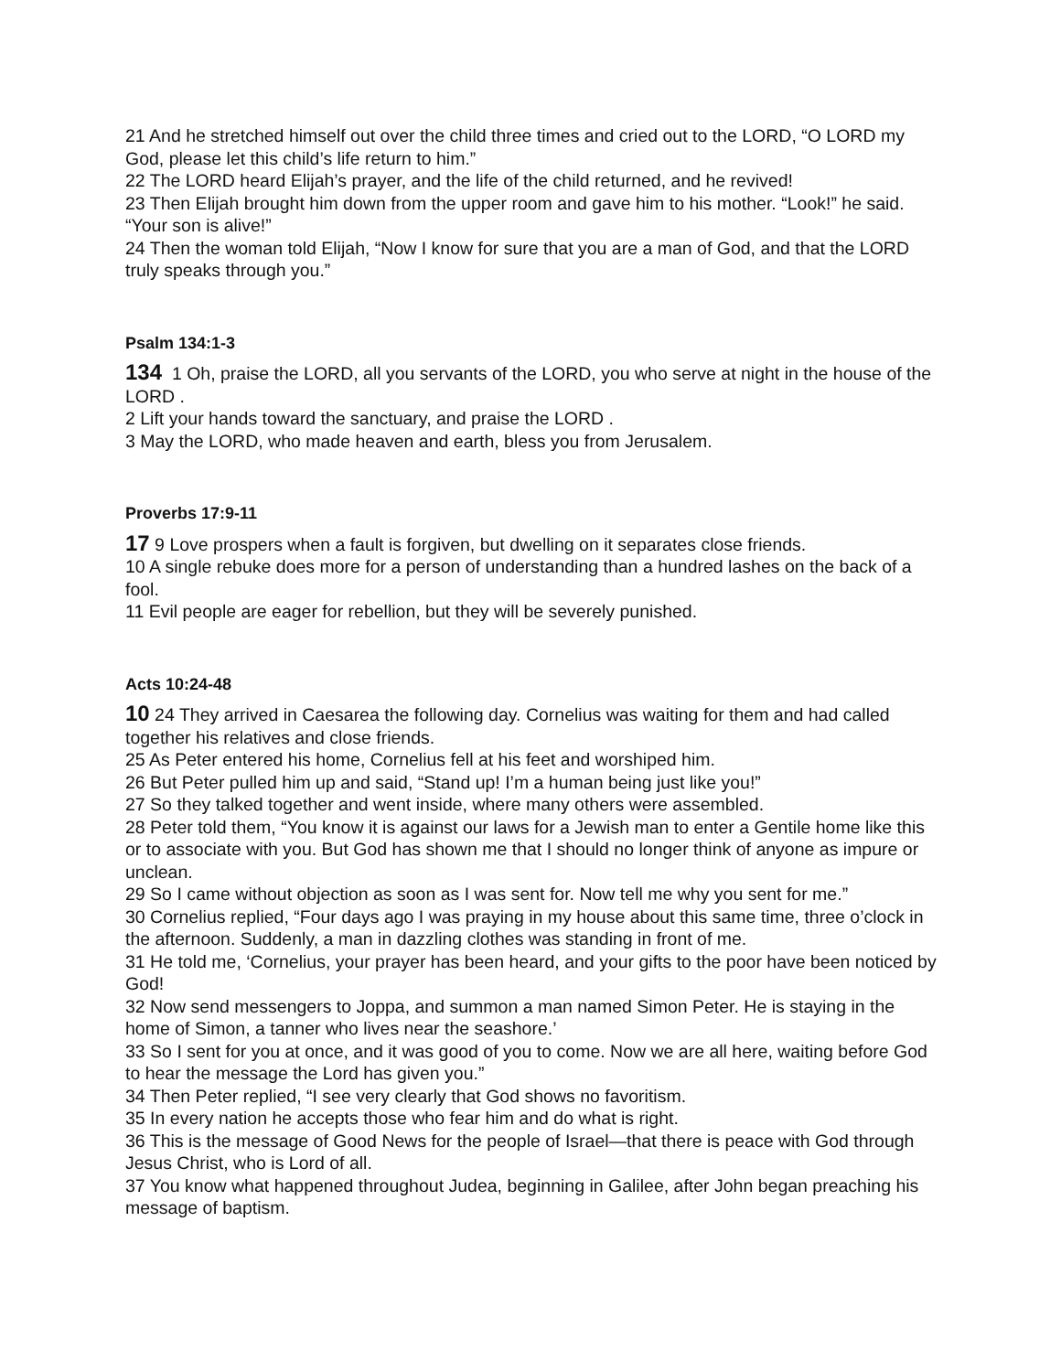21 And he stretched himself out over the child three times and cried out to the LORD, “O LORD my God, please let this child’s life return to him.”
22 The LORD heard Elijah’s prayer, and the life of the child returned, and he revived!
23 Then Elijah brought him down from the upper room and gave him to his mother. “Look!” he said. “Your son is alive!”
24 Then the woman told Elijah, “Now I know for sure that you are a man of God, and that the LORD truly speaks through you.”
Psalm 134:1-3
134 1 Oh, praise the LORD, all you servants of the LORD, you who serve at night in the house of the LORD .
2 Lift your hands toward the sanctuary, and praise the LORD .
3 May the LORD, who made heaven and earth, bless you from Jerusalem.
Proverbs 17:9-11
17 9 Love prospers when a fault is forgiven, but dwelling on it separates close friends.
10 A single rebuke does more for a person of understanding than a hundred lashes on the back of a fool.
11 Evil people are eager for rebellion, but they will be severely punished.
Acts 10:24-48
10 24 They arrived in Caesarea the following day. Cornelius was waiting for them and had called together his relatives and close friends.
25 As Peter entered his home, Cornelius fell at his feet and worshiped him.
26 But Peter pulled him up and said, “Stand up! I’m a human being just like you!”
27 So they talked together and went inside, where many others were assembled.
28 Peter told them, “You know it is against our laws for a Jewish man to enter a Gentile home like this or to associate with you. But God has shown me that I should no longer think of anyone as impure or unclean.
29 So I came without objection as soon as I was sent for. Now tell me why you sent for me.”
30 Cornelius replied, “Four days ago I was praying in my house about this same time, three o’clock in the afternoon. Suddenly, a man in dazzling clothes was standing in front of me.
31 He told me, ‘Cornelius, your prayer has been heard, and your gifts to the poor have been noticed by God!
32 Now send messengers to Joppa, and summon a man named Simon Peter. He is staying in the home of Simon, a tanner who lives near the seashore.’
33 So I sent for you at once, and it was good of you to come. Now we are all here, waiting before God to hear the message the Lord has given you.”
34 Then Peter replied, “I see very clearly that God shows no favoritism.
35 In every nation he accepts those who fear him and do what is right.
36 This is the message of Good News for the people of Israel—that there is peace with God through Jesus Christ, who is Lord of all.
37 You know what happened throughout Judea, beginning in Galilee, after John began preaching his message of baptism.